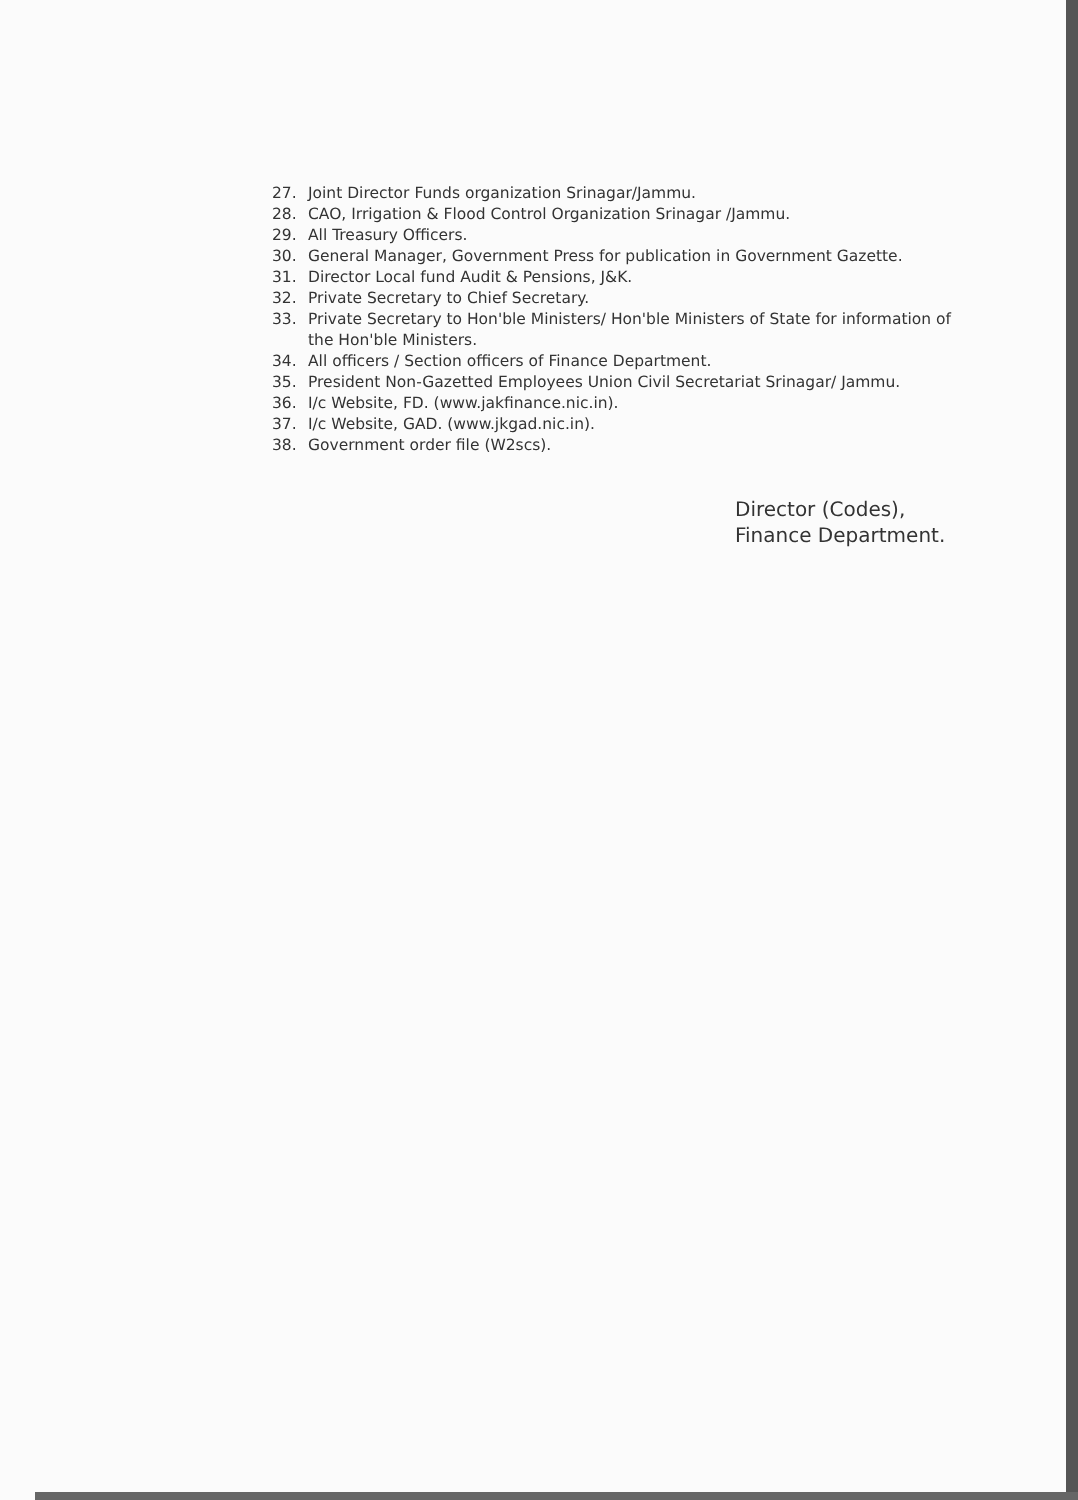27. Joint Director Funds organization Srinagar/Jammu.
28. CAO, Irrigation & Flood Control Organization Srinagar /Jammu.
29. All Treasury Officers.
30. General Manager, Government Press for publication in Government Gazette.
31. Director Local fund Audit & Pensions, J&K.
32. Private Secretary to Chief Secretary.
33. Private Secretary to Hon'ble Ministers/ Hon'ble Ministers of State for information of the Hon'ble Ministers.
34. All officers / Section officers of Finance Department.
35. President Non-Gazetted Employees Union Civil Secretariat Srinagar/ Jammu.
36. I/c Website, FD. (www.jakfinance.nic.in).
37. I/c Website, GAD. (www.jkgad.nic.in).
38. Government order file (W2scs).
Director (Codes),
Finance Department.